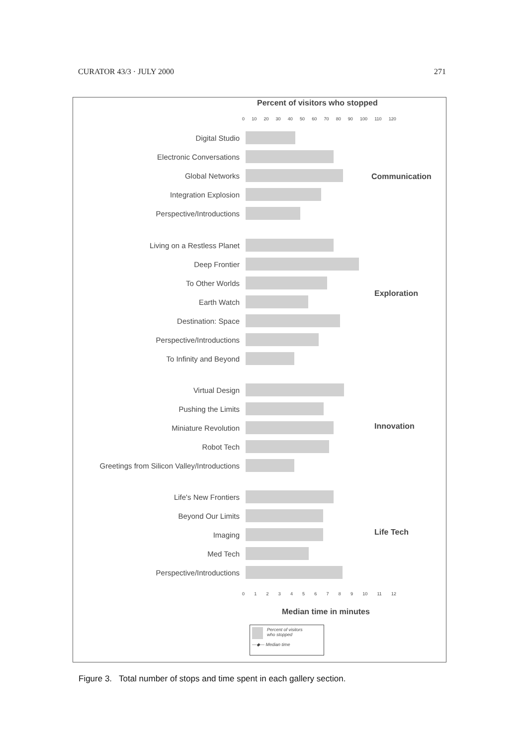CURATOR 43/3 · JULY 2000 271
Percent of visitors who stopped
0 10 20 30 40 50 60 70 80 90 100 110 120
Digital Studio
Electronic Conversations
Global Networks
Integration Explosion
Perspective/Introductions
Communication
Living on a Restless Planet
Deep Frontier
To Other Worlds
Earth Watch
Destination: Space
Perspective/Introductions
To Infinity and Beyond
Exploration
Virtual Design
Pushing the Limits
Miniature Revolution
Robot Tech
Greetings from Silicon Valley/Introductions
Innovation
Life's New Frontiers
Beyond Our Limits
Imaging
Med Tech
Perspective/Introductions
Life Tech
0 1 2 3 4 5 6 7 8 9 10 11 12
Median time in minutes
Percent of visitors
who stopped
—◆— Median time
Figure 3. Total number of stops and time spent in each gallery section.